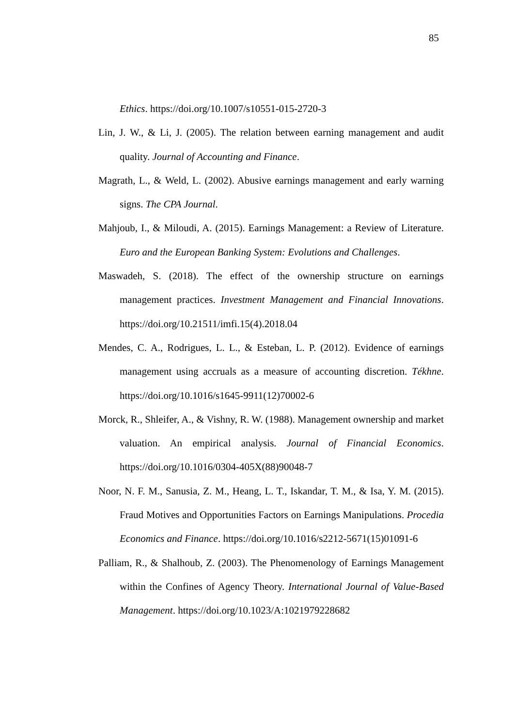85
Ethics. https://doi.org/10.1007/s10551-015-2720-3
Lin, J. W., & Li, J. (2005). The relation between earning management and audit quality. Journal of Accounting and Finance.
Magrath, L., & Weld, L. (2002). Abusive earnings management and early warning signs. The CPA Journal.
Mahjoub, I., & Miloudi, A. (2015). Earnings Management: a Review of Literature. Euro and the European Banking System: Evolutions and Challenges.
Maswadeh, S. (2018). The effect of the ownership structure on earnings management practices. Investment Management and Financial Innovations. https://doi.org/10.21511/imfi.15(4).2018.04
Mendes, C. A., Rodrigues, L. L., & Esteban, L. P. (2012). Evidence of earnings management using accruals as a measure of accounting discretion. Tékhne. https://doi.org/10.1016/s1645-9911(12)70002-6
Morck, R., Shleifer, A., & Vishny, R. W. (1988). Management ownership and market valuation. An empirical analysis. Journal of Financial Economics. https://doi.org/10.1016/0304-405X(88)90048-7
Noor, N. F. M., Sanusia, Z. M., Heang, L. T., Iskandar, T. M., & Isa, Y. M. (2015). Fraud Motives and Opportunities Factors on Earnings Manipulations. Procedia Economics and Finance. https://doi.org/10.1016/s2212-5671(15)01091-6
Palliam, R., & Shalhoub, Z. (2003). The Phenomenology of Earnings Management within the Confines of Agency Theory. International Journal of Value-Based Management. https://doi.org/10.1023/A:1021979228682